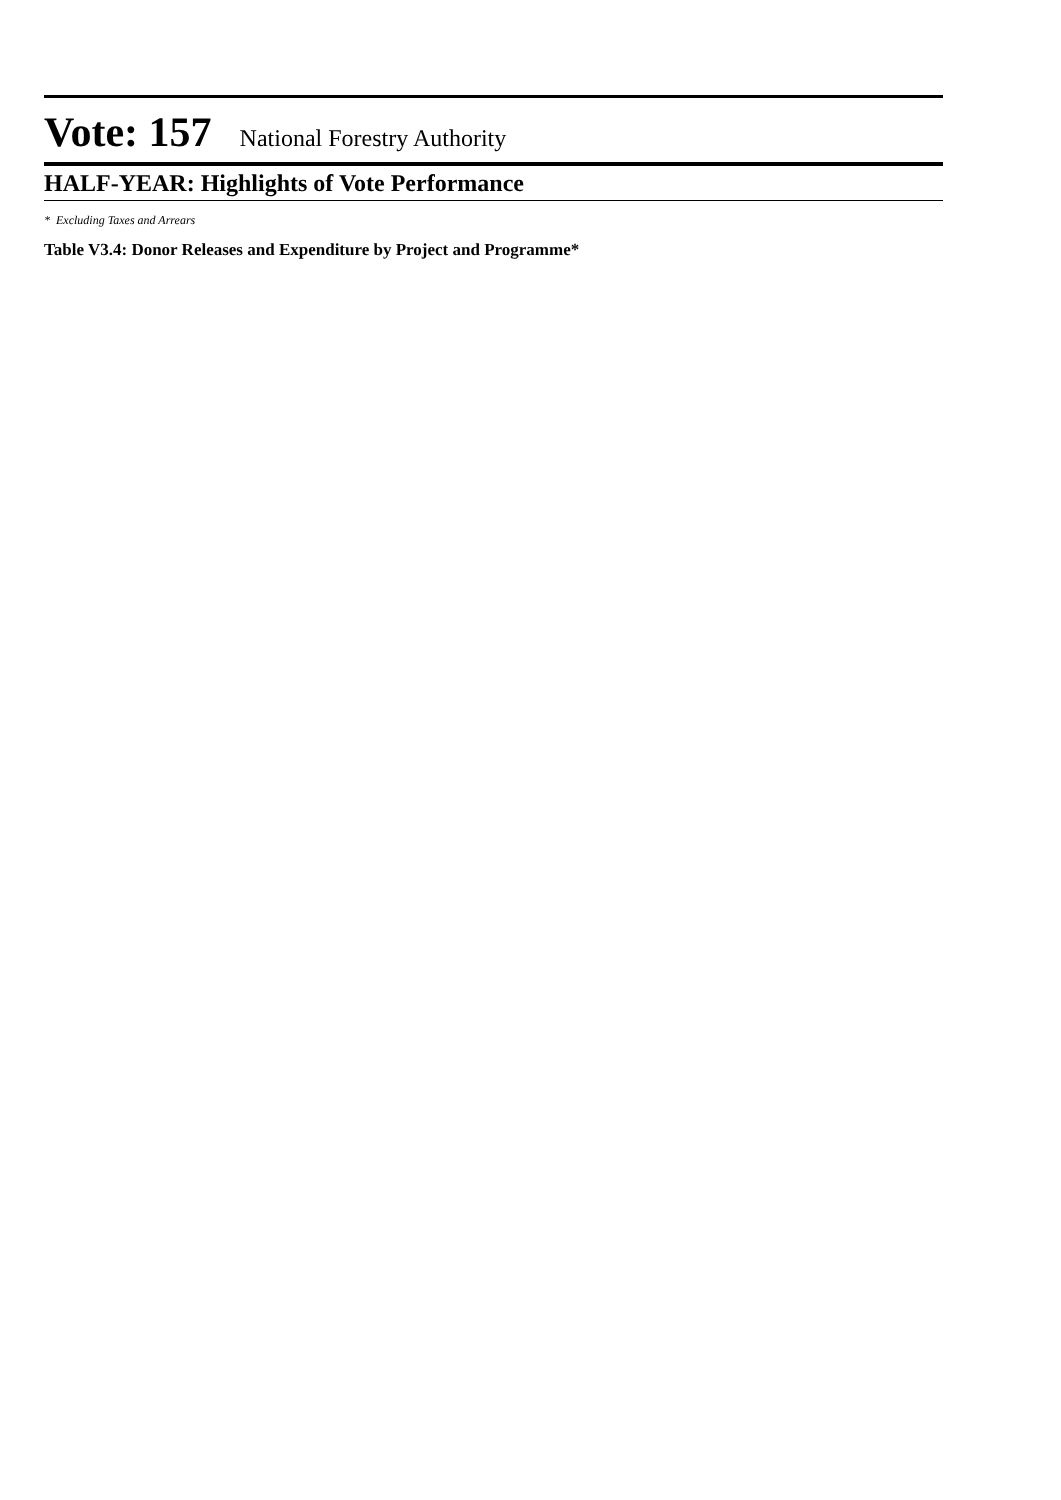Vote: 157 National Forestry Authority
HALF-YEAR: Highlights of Vote Performance
* Excluding Taxes and Arrears
Table V3.4: Donor Releases and Expenditure by Project and Programme*